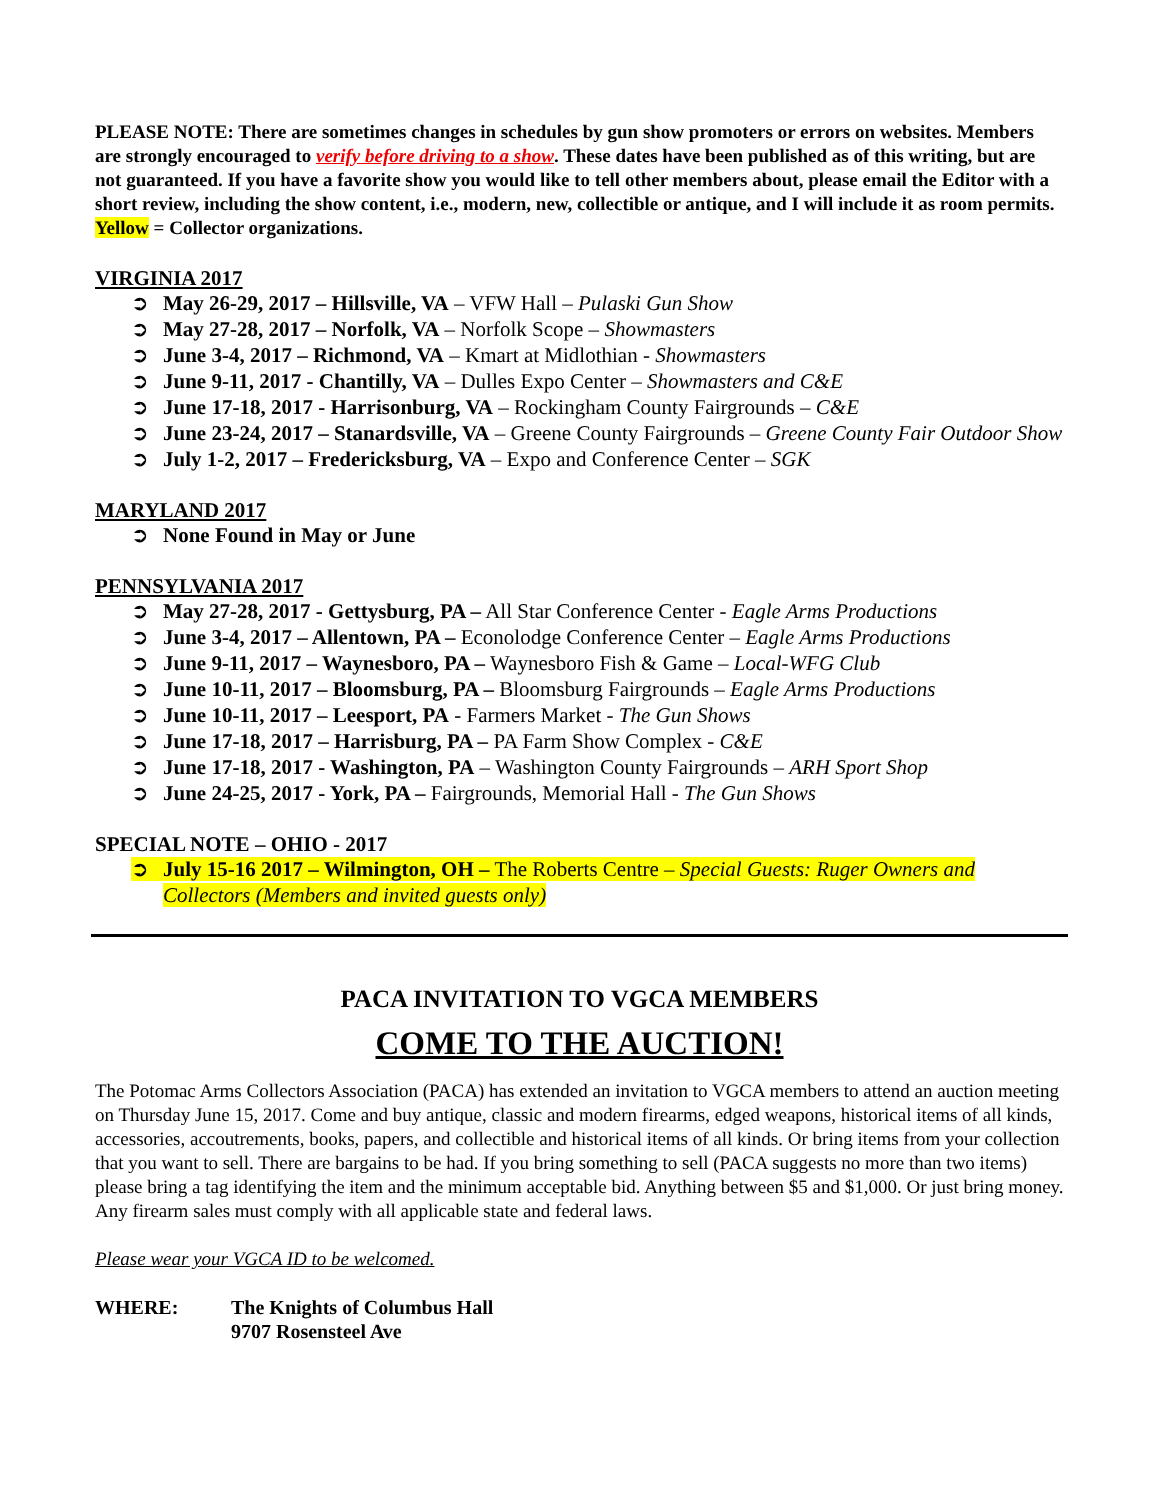PLEASE NOTE: There are sometimes changes in schedules by gun show promoters or errors on websites. Members are strongly encouraged to verify before driving to a show. These dates have been published as of this writing, but are not guaranteed. If you have a favorite show you would like to tell other members about, please email the Editor with a short review, including the show content, i.e., modern, new, collectible or antique, and I will include it as room permits. Yellow = Collector organizations.
VIRGINIA 2017
➲ May 26-29, 2017 – Hillsville, VA – VFW Hall – Pulaski Gun Show
➲ May 27-28, 2017 – Norfolk, VA – Norfolk Scope – Showmasters
➲ June 3-4, 2017 – Richmond, VA – Kmart at Midlothian - Showmasters
➲ June 9-11, 2017 - Chantilly, VA – Dulles Expo Center – Showmasters and C&E
➲ June 17-18, 2017 - Harrisonburg, VA – Rockingham County Fairgrounds – C&E
➲ June 23-24, 2017 – Stanardsville, VA – Greene County Fairgrounds – Greene County Fair Outdoor Show
➲ July 1-2, 2017 – Fredericksburg, VA – Expo and Conference Center – SGK
MARYLAND 2017
➲ None Found in May or June
PENNSYLVANIA 2017
➲ May 27-28, 2017 - Gettysburg, PA – All Star Conference Center - Eagle Arms Productions
➲ June 3-4, 2017 – Allentown, PA – Econolodge Conference Center – Eagle Arms Productions
➲ June 9-11, 2017 – Waynesboro, PA – Waynesboro Fish & Game – Local-WFG Club
➲ June 10-11, 2017 – Bloomsburg, PA – Bloomsburg Fairgrounds – Eagle Arms Productions
➲ June 10-11, 2017 – Leesport, PA - Farmers Market - The Gun Shows
➲ June 17-18, 2017 – Harrisburg, PA – PA Farm Show Complex - C&E
➲ June 17-18, 2017 - Washington, PA – Washington County Fairgrounds – ARH Sport Shop
➲ June 24-25, 2017 - York, PA – Fairgrounds, Memorial Hall - The Gun Shows
SPECIAL NOTE – OHIO - 2017
➲ July 15-16 2017 – Wilmington, OH – The Roberts Centre – Special Guests: Ruger Owners and Collectors (Members and invited guests only)
PACA INVITATION TO VGCA MEMBERS
COME TO THE AUCTION!
The Potomac Arms Collectors Association (PACA) has extended an invitation to VGCA members to attend an auction meeting on Thursday June 15, 2017. Come and buy antique, classic and modern firearms, edged weapons, historical items of all kinds, accessories, accoutrements, books, papers, and collectible and historical items of all kinds. Or bring items from your collection that you want to sell. There are bargains to be had. If you bring something to sell (PACA suggests no more than two items) please bring a tag identifying the item and the minimum acceptable bid. Anything between $5 and $1,000. Or just bring money. Any firearm sales must comply with all applicable state and federal laws.
Please wear your VGCA ID to be welcomed.
WHERE: The Knights of Columbus Hall
9707 Rosensteel Ave